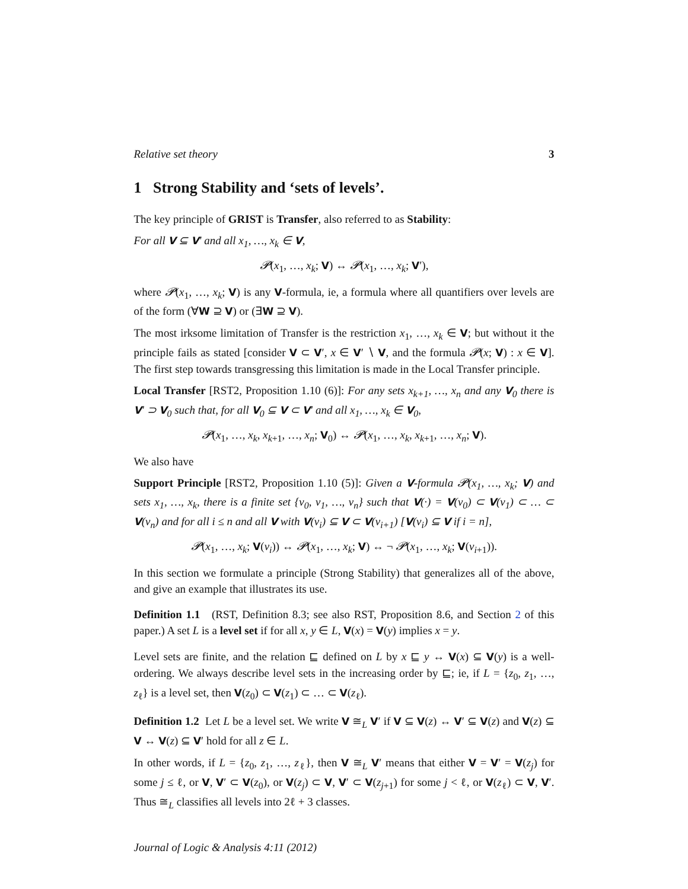Relative set theory 3
1 Strong Stability and ‘sets of levels’.
The key principle of GRIST is Transfer, also referred to as Stability:
For all V ⊆ V′ and all x<sub>1</sub>, …, x<sub>k</sub> ∈ V,
𝓟(x<sub>1</sub>, …, x<sub>k</sub>; V) ↔ 𝓟(x<sub>1</sub>, …, x<sub>k</sub>; V′),
where 𝓟(x<sub>1</sub>, …, x<sub>k</sub>; V) is any V-formula, ie, a formula where all quantifiers over levels are of the form (∀W ⊇ V) or (∃W ⊇ V).
The most irksome limitation of Transfer is the restriction x<sub>1</sub>, …, x<sub>k</sub> ∈ V; but without it the principle fails as stated [consider V ⊂ V′, x ∈ V′ ∖ V, and the formula 𝓟(x; V) : x ∈ V]. The first step towards transgressing this limitation is made in the Local Transfer principle.
Local Transfer [RST2, Proposition 1.10 (6)]: For any sets x<sub>k+1</sub>, …, x<sub>n</sub> and any V<sub>0</sub> there is V′ ⊃ V<sub>0</sub> such that, for all V<sub>0</sub> ⊆ V ⊂ V′ and all x<sub>1</sub>, …, x<sub>k</sub> ∈ V<sub>0</sub>,
𝓟(x<sub>1</sub>, …, x<sub>k</sub>, x<sub>k+1</sub>, …, x<sub>n</sub>; V<sub>0</sub>) ↔ 𝓟(x<sub>1</sub>, …, x<sub>k</sub>, x<sub>k+1</sub>, …, x<sub>n</sub>; V).
We also have
Support Principle [RST2, Proposition 1.10 (5)]: Given a V-formula 𝓟(x<sub>1</sub>, …, x<sub>k</sub>; V) and sets x<sub>1</sub>, …, x<sub>k</sub>, there is a finite set {v<sub>0</sub>, v<sub>1</sub>, …, v<sub>n</sub>} such that V(·) = V(v<sub>0</sub>) ⊂ V(v<sub>1</sub>) ⊂ … ⊂ V(v<sub>n</sub>) and for all i ≤ n and all V with V(v<sub>i</sub>) ⊆ V ⊂ V(v<sub>i+1</sub>) [V(v<sub>i</sub>) ⊆ V if i = n],
𝓟(x<sub>1</sub>, …, x<sub>k</sub>; V(v<sub>i</sub>)) ↔ 𝓟(x<sub>1</sub>, …, x<sub>k</sub>; V) ↔ ¬ 𝓟(x<sub>1</sub>, …, x<sub>k</sub>; V(v<sub>i+1</sub>)).
In this section we formulate a principle (Strong Stability) that generalizes all of the above, and give an example that illustrates its use.
Definition 1.1 (RST, Definition 8.3; see also RST, Proposition 8.6, and Section 2 of this paper.) A set L is a level set if for all x, y ∈ L, V(x) = V(y) implies x = y.
Level sets are finite, and the relation ⊑ defined on L by x ⊑ y ↔ V(x) ⊆ V(y) is a well-ordering. We always describe level sets in the increasing order by ⊑; ie, if L = {z<sub>0</sub>, z<sub>1</sub>, …, z<sub>ℓ</sub>} is a level set, then V(z<sub>0</sub>) ⊂ V(z<sub>1</sub>) ⊂ … ⊂ V(z<sub>ℓ</sub>).
Definition 1.2 Let L be a level set. We write V ≅<sub>L</sub> V′ if V ⊆ V(z) ↔ V′ ⊆ V(z) and V(z) ⊆ V ↔ V(z) ⊆ V′ hold for all z ∈ L.
In other words, if L = {z<sub>0</sub>, z<sub>1</sub>, …, z<sub>ℓ</sub>}, then V ≅<sub>L</sub> V′ means that either V = V′ = V(z<sub>j</sub>) for some j ≤ ℓ, or V, V′ ⊂ V(z<sub>0</sub>), or V(z<sub>j</sub>) ⊂ V, V′ ⊂ V(z<sub>j+1</sub>) for some j < ℓ, or V(z<sub>ℓ</sub>) ⊂ V, V′. Thus ≅<sub>L</sub> classifies all levels into 2ℓ + 3 classes.
Journal of Logic & Analysis 4:11 (2012)